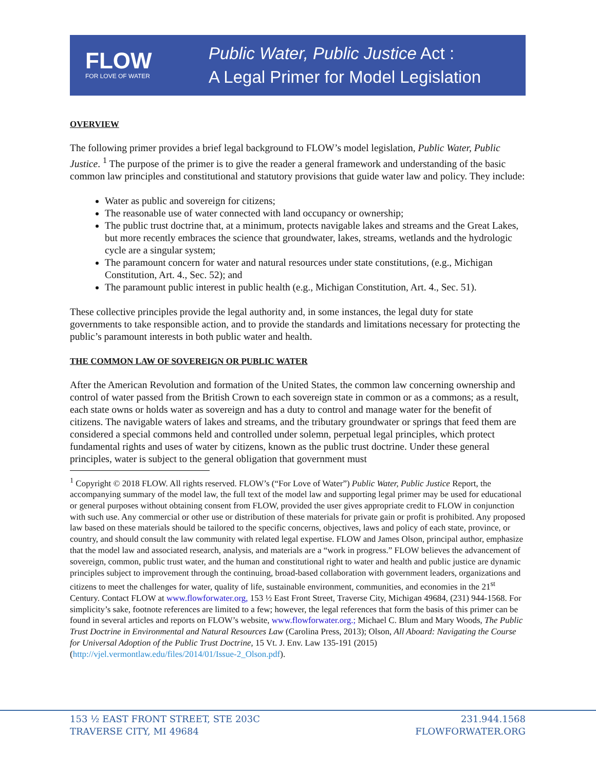FLOW
FOR LOVE OF WATER
Public Water, Public Justice Act :
A Legal Primer for Model Legislation
OVERVIEW
The following primer provides a brief legal background to FLOW’s model legislation, Public Water, Public Justice. <sup>1</sup> The purpose of the primer is to give the reader a general framework and understanding of the basic common law principles and constitutional and statutory provisions that guide water law and policy. They include:
Water as public and sovereign for citizens;
The reasonable use of water connected with land occupancy or ownership;
The public trust doctrine that, at a minimum, protects navigable lakes and streams and the Great Lakes, but more recently embraces the science that groundwater, lakes, streams, wetlands and the hydrologic cycle are a singular system;
The paramount concern for water and natural resources under state constitutions, (e.g., Michigan Constitution, Art. 4., Sec. 52); and
The paramount public interest in public health (e.g., Michigan Constitution, Art. 4., Sec. 51).
These collective principles provide the legal authority and, in some instances, the legal duty for state governments to take responsible action, and to provide the standards and limitations necessary for protecting the public’s paramount interests in both public water and health.
THE COMMON LAW OF SOVEREIGN OR PUBLIC WATER
After the American Revolution and formation of the United States, the common law concerning ownership and control of water passed from the British Crown to each sovereign state in common or as a commons; as a result, each state owns or holds water as sovereign and has a duty to control and manage water for the benefit of citizens. The navigable waters of lakes and streams, and the tributary groundwater or springs that feed them are considered a special commons held and controlled under solemn, perpetual legal principles, which protect fundamental rights and uses of water by citizens, known as the public trust doctrine. Under these general principles, water is subject to the general obligation that government must
<sup>1</sup> Copyright © 2018 FLOW. All rights reserved. FLOW’s (“For Love of Water”) Public Water, Public Justice Report, the accompanying summary of the model law, the full text of the model law and supporting legal primer may be used for educational or general purposes without obtaining consent from FLOW, provided the user gives appropriate credit to FLOW in conjunction with such use. Any commercial or other use or distribution of these materials for private gain or profit is prohibited. Any proposed law based on these materials should be tailored to the specific concerns, objectives, laws and policy of each state, province, or country, and should consult the law community with related legal expertise. FLOW and James Olson, principal author, emphasize that the model law and associated research, analysis, and materials are a “work in progress.” FLOW believes the advancement of sovereign, common, public trust water, and the human and constitutional right to water and health and public justice are dynamic principles subject to improvement through the continuing, broad-based collaboration with government leaders, organizations and citizens to meet the challenges for water, quality of life, sustainable environment, communities, and economies in the 21<sup>st</sup> Century. Contact FLOW at www.flowforwater.org, 153 ½ East Front Street, Traverse City, Michigan 49684, (231) 944-1568. For simplicity’s sake, footnote references are limited to a few; however, the legal references that form the basis of this primer can be found in several articles and reports on FLOW’s website, www.flowforwater.org.; Michael C. Blum and Mary Woods, The Public Trust Doctrine in Environmental and Natural Resources Law (Carolina Press, 2013); Olson, All Aboard: Navigating the Course for Universal Adoption of the Public Trust Doctrine, 15 Vt. J. Env. Law 135-191 (2015) (http://vjel.vermontlaw.edu/files/2014/01/Issue-2_Olson.pdf).
153 ½ EAST FRONT STREET, STE 203C
TRAVERSE CITY, MI 49684
231.944.1568
FLOWFORWATER.ORG